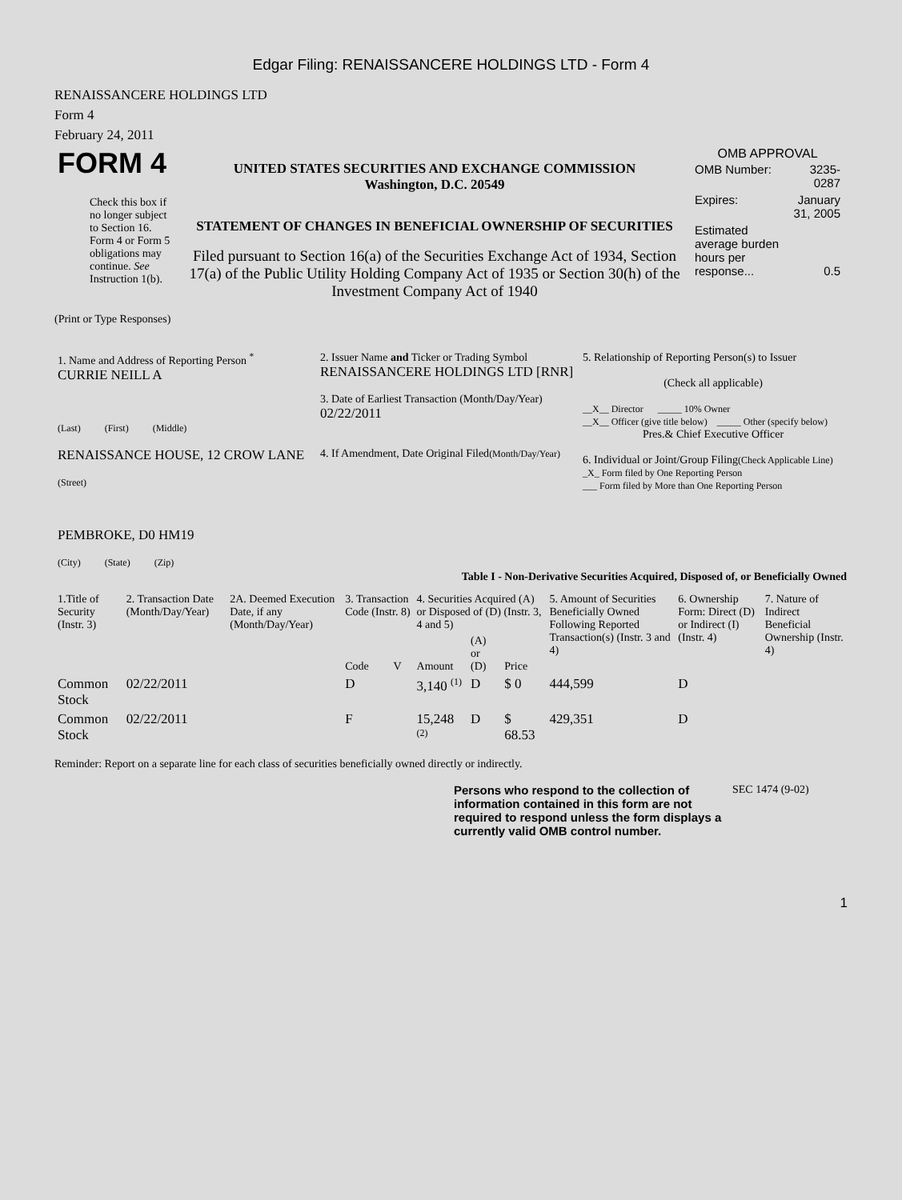Edgar Filing: RENAISSANCERE HOLDINGS LTD - Form 4
RENAISSANCERE HOLDINGS LTD
Form 4
February 24, 2011
| FORM 4 Check this box if no longer subject to Section 16. Form 4 or Form 5 obligations may continue. See Instruction 1(b). | UNITED STATES SECURITIES AND EXCHANGE COMMISSION Washington, D.C. 20549 STATEMENT OF CHANGES IN BENEFICIAL OWNERSHIP OF SECURITIES Filed pursuant to Section 16(a) of the Securities Exchange Act of 1934, Section 17(a) of the Public Utility Holding Company Act of 1935 or Section 30(h) of the Investment Company Act of 1940 | OMB APPROVAL / OMB Number: / 3235-0287 / / Expires: / January 31, 2005 / / Estimated average burden hours per response... / 0.5 / |
(Print or Type Responses)
| 1. Name and Address of Reporting Person <sup>*</sup> CURRIE NEILL A (Last) (First) (Middle) RENAISSANCE HOUSE, 12 CROW LANE (Street) PEMBROKE, D0 HM19 (City) (State) (Zip) | 2. Issuer Name and Ticker or Trading Symbol RENAISSANCERE HOLDINGS LTD [RNR] 3. Date of Earliest Transaction (Month/Day/Year) 02/22/2011 4. If Amendment, Date Original Filed (Month/Day/Year) | 5. Relationship of Reporting Person(s) to Issuer (Check all applicable) __X__ Director _____ 10% Owner __X__ Officer (give title below) _____ Other (specify below) Pres.& Chief Executive Officer 6. Individual or Joint/Group Filing (Check Applicable Line) _X_ Form filed by One Reporting Person ___ Form filed by More than One Reporting Person |
Table I - Non-Derivative Securities Acquired, Disposed of, or Beneficially Owned
| 1.Title of Security (Instr. 3) | 2. Transaction Date (Month/Day/Year) | 2A. Deemed Execution Date, if any (Month/Day/Year) | 3. Transaction Code (Instr. 8) | | 4. Securities Acquired (A) or Disposed of (D) (Instr. 3, 4 and 5) | | | 5. Amount of Securities Beneficially Owned Following Reported Transaction(s) (Instr. 3 and 4) | 6. Ownership Form: Direct (D) or Indirect (I) (Instr. 4) | 7. Nature of Indirect Beneficial Ownership (Instr. 4) |
| --- | --- | --- | --- | --- | --- | --- | --- | --- | --- | --- |
| | | | Code | V | Amount | (A) or (D) | Price | | | |
| Common Stock | 02/22/2011 | | D | | 3,140 <sup>(1)</sup> | D | $ 0 | 444,599 | D | |
| Common Stock | 02/22/2011 | | F | | 15,248 <sup>(2)</sup> | D | $ 68.53 | 429,351 | D | |
Reminder: Report on a separate line for each class of securities beneficially owned directly or indirectly.
| Persons who respond to the collection of information contained in this form are not required to respond unless the form displays a currently valid OMB control number. | SEC 1474 (9-02) |
1